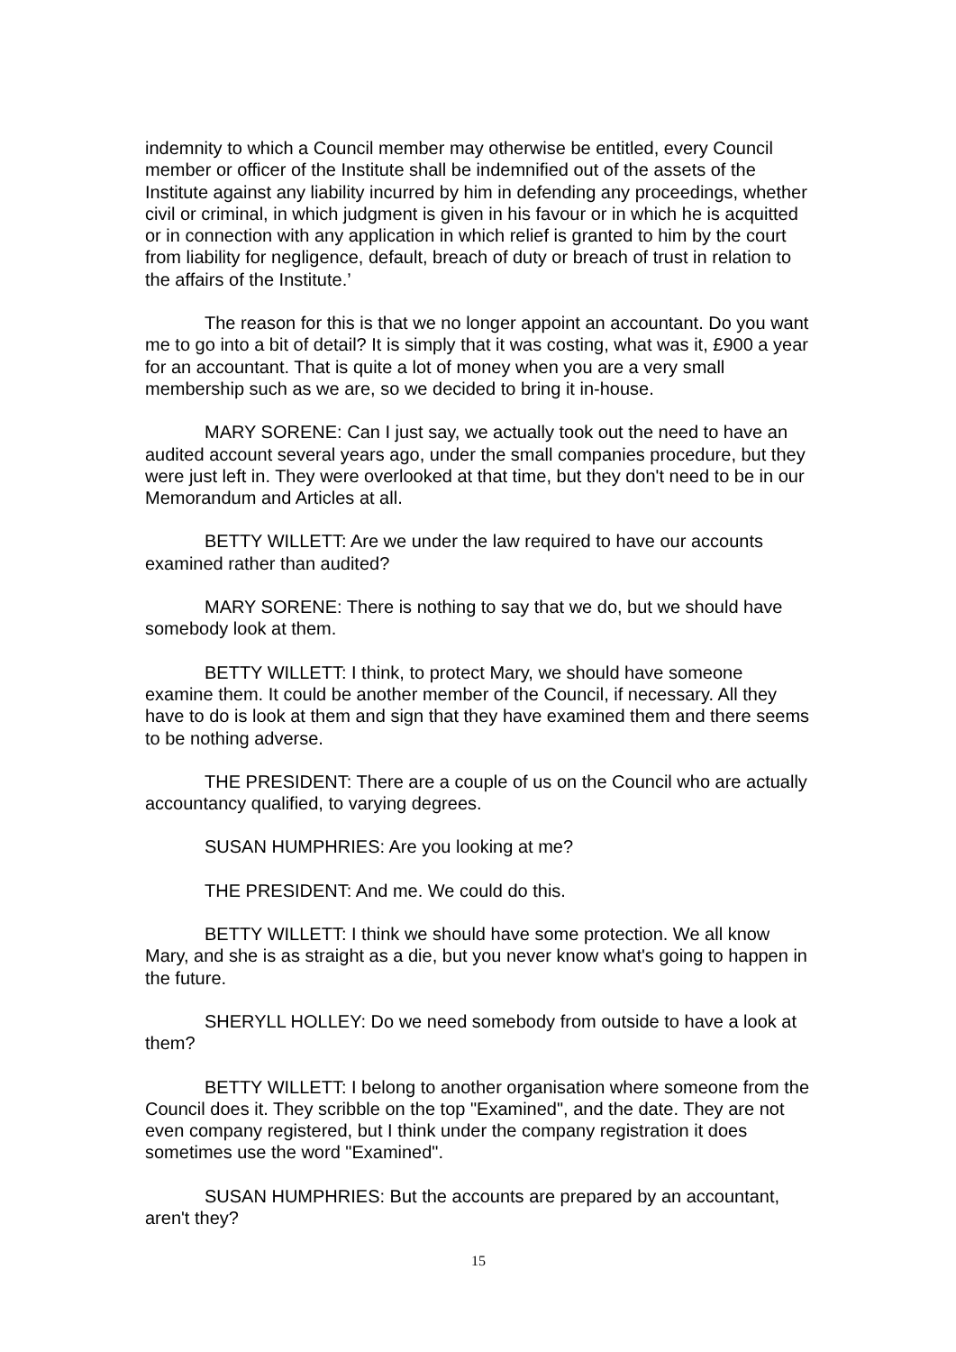indemnity to which a Council member may otherwise be entitled, every Council member or officer of the Institute shall be indemnified out of the assets of the Institute against any liability incurred by him in defending any proceedings, whether civil or criminal, in which judgment is given in his favour or in which he is acquitted or in connection with any application in which relief is granted to him by the court from liability for negligence, default, breach of duty or breach of trust in relation to the affairs of the Institute.’
The reason for this is that we no longer appoint an accountant. Do you want me to go into a bit of detail? It is simply that it was costing, what was it, £900 a year for an accountant. That is quite a lot of money when you are a very small membership such as we are, so we decided to bring it in-house.
MARY SORENE: Can I just say, we actually took out the need to have an audited account several years ago, under the small companies procedure, but they were just left in. They were overlooked at that time, but they don't need to be in our Memorandum and Articles at all.
BETTY WILLETT: Are we under the law required to have our accounts examined rather than audited?
MARY SORENE: There is nothing to say that we do, but we should have somebody look at them.
BETTY WILLETT: I think, to protect Mary, we should have someone examine them. It could be another member of the Council, if necessary. All they have to do is look at them and sign that they have examined them and there seems to be nothing adverse.
THE PRESIDENT: There are a couple of us on the Council who are actually accountancy qualified, to varying degrees.
SUSAN HUMPHRIES: Are you looking at me?
THE PRESIDENT: And me. We could do this.
BETTY WILLETT: I think we should have some protection. We all know Mary, and she is as straight as a die, but you never know what's going to happen in the future.
SHERYLL HOLLEY: Do we need somebody from outside to have a look at them?
BETTY WILLETT: I belong to another organisation where someone from the Council does it. They scribble on the top "Examined", and the date. They are not even company registered, but I think under the company registration it does sometimes use the word "Examined".
SUSAN HUMPHRIES: But the accounts are prepared by an accountant, aren't they?
15